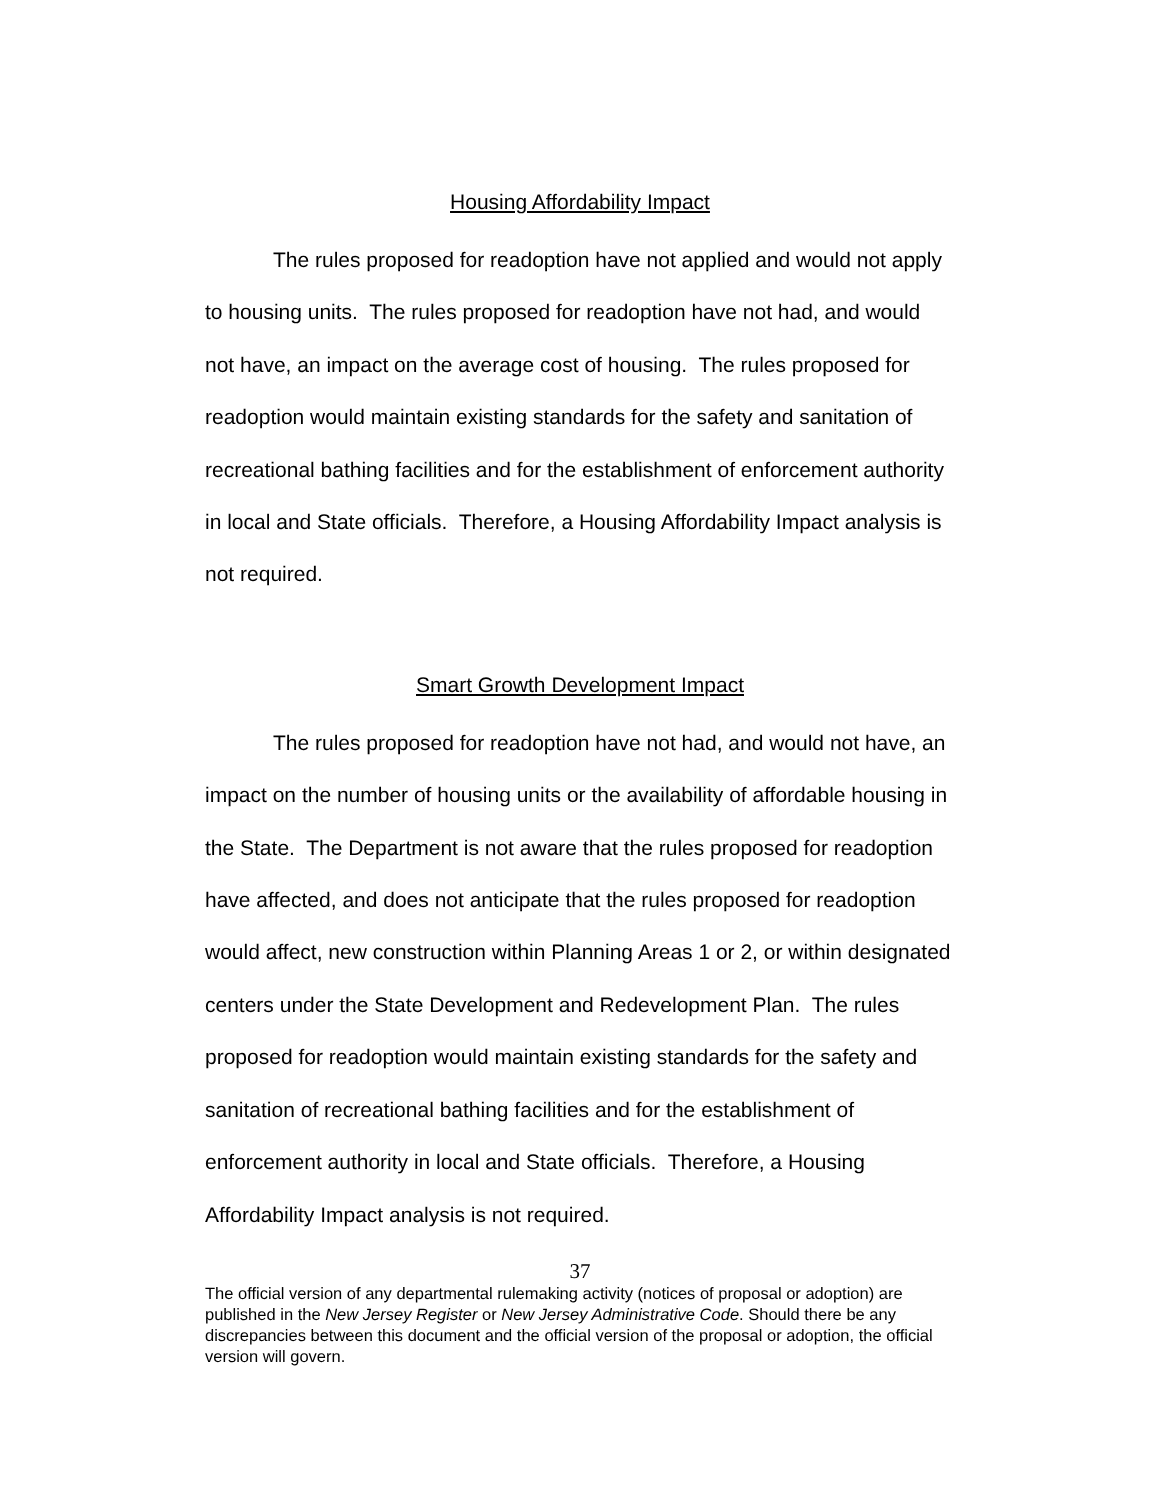Housing Affordability Impact
The rules proposed for readoption have not applied and would not apply to housing units. The rules proposed for readoption have not had, and would not have, an impact on the average cost of housing. The rules proposed for readoption would maintain existing standards for the safety and sanitation of recreational bathing facilities and for the establishment of enforcement authority in local and State officials. Therefore, a Housing Affordability Impact analysis is not required.
Smart Growth Development Impact
The rules proposed for readoption have not had, and would not have, an impact on the number of housing units or the availability of affordable housing in the State. The Department is not aware that the rules proposed for readoption have affected, and does not anticipate that the rules proposed for readoption would affect, new construction within Planning Areas 1 or 2, or within designated centers under the State Development and Redevelopment Plan. The rules proposed for readoption would maintain existing standards for the safety and sanitation of recreational bathing facilities and for the establishment of enforcement authority in local and State officials. Therefore, a Housing Affordability Impact analysis is not required.
37
The official version of any departmental rulemaking activity (notices of proposal or adoption) are published in the New Jersey Register or New Jersey Administrative Code. Should there be any discrepancies between this document and the official version of the proposal or adoption, the official version will govern.